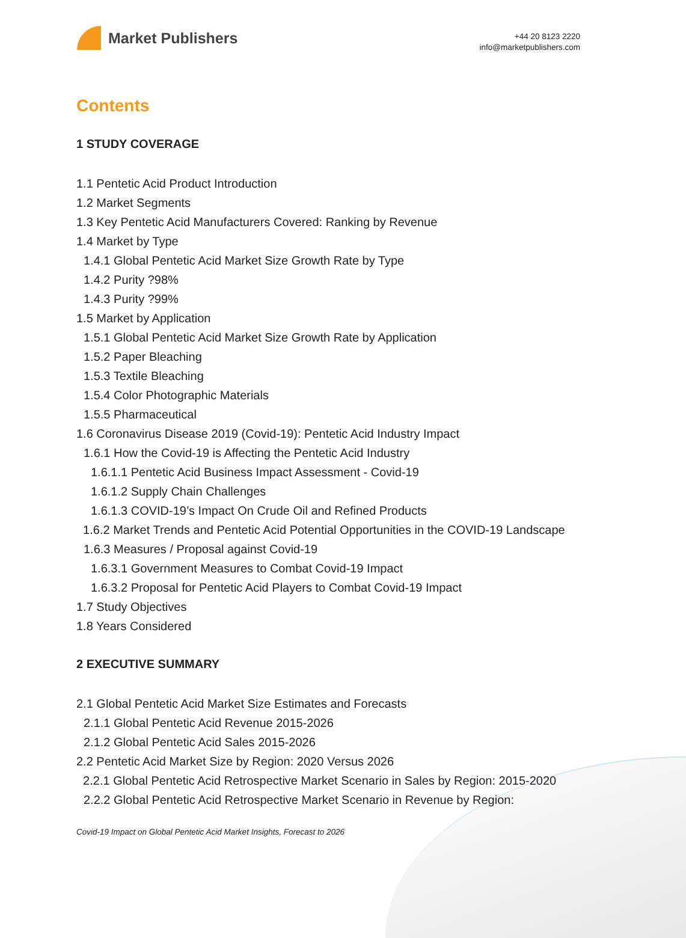Market Publishers
+44 20 8123 2220
info@marketpublishers.com
Contents
1 STUDY COVERAGE
1.1 Pentetic Acid Product Introduction
1.2 Market Segments
1.3 Key Pentetic Acid Manufacturers Covered: Ranking by Revenue
1.4 Market by Type
1.4.1 Global Pentetic Acid Market Size Growth Rate by Type
1.4.2 Purity ?98%
1.4.3 Purity ?99%
1.5 Market by Application
1.5.1 Global Pentetic Acid Market Size Growth Rate by Application
1.5.2 Paper Bleaching
1.5.3 Textile Bleaching
1.5.4 Color Photographic Materials
1.5.5 Pharmaceutical
1.6 Coronavirus Disease 2019 (Covid-19): Pentetic Acid Industry Impact
1.6.1 How the Covid-19 is Affecting the Pentetic Acid Industry
1.6.1.1 Pentetic Acid Business Impact Assessment - Covid-19
1.6.1.2 Supply Chain Challenges
1.6.1.3 COVID-19’s Impact On Crude Oil and Refined Products
1.6.2 Market Trends and Pentetic Acid Potential Opportunities in the COVID-19 Landscape
1.6.3 Measures / Proposal against Covid-19
1.6.3.1 Government Measures to Combat Covid-19 Impact
1.6.3.2 Proposal for Pentetic Acid Players to Combat Covid-19 Impact
1.7 Study Objectives
1.8 Years Considered
2 EXECUTIVE SUMMARY
2.1 Global Pentetic Acid Market Size Estimates and Forecasts
2.1.1 Global Pentetic Acid Revenue 2015-2026
2.1.2 Global Pentetic Acid Sales 2015-2026
2.2 Pentetic Acid Market Size by Region: 2020 Versus 2026
2.2.1 Global Pentetic Acid Retrospective Market Scenario in Sales by Region: 2015-2020
2.2.2 Global Pentetic Acid Retrospective Market Scenario in Revenue by Region:
Covid-19 Impact on Global Pentetic Acid Market Insights, Forecast to 2026